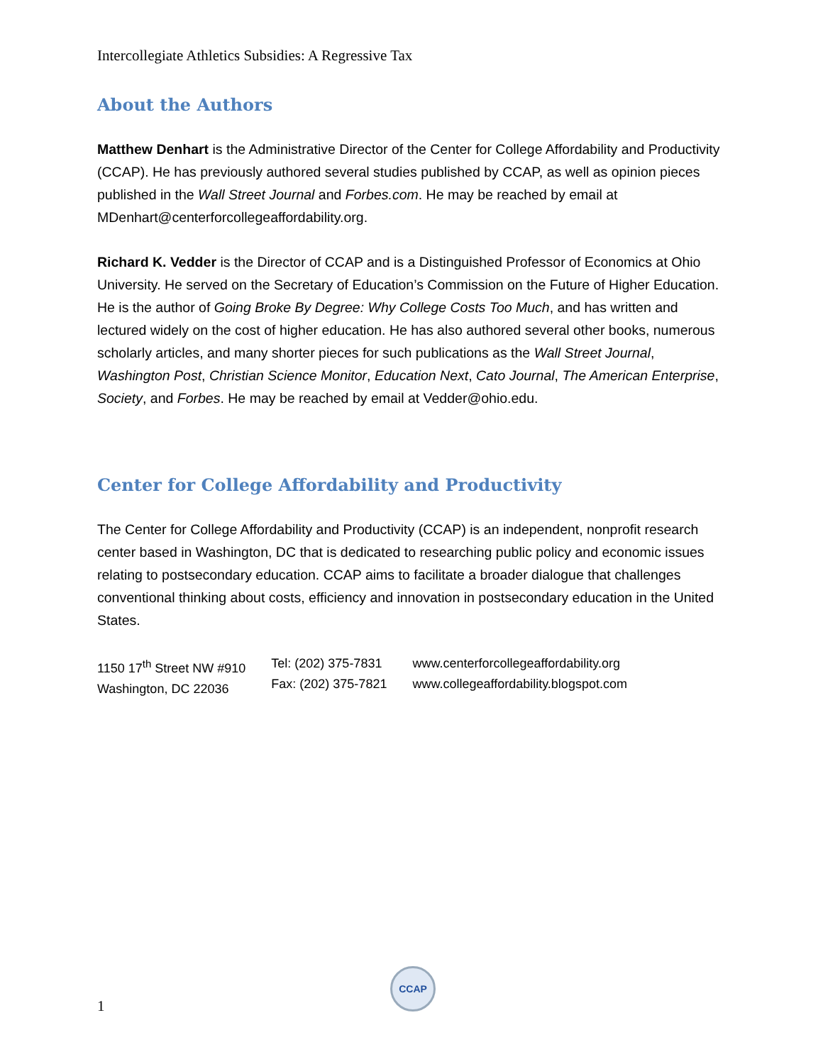Intercollegiate Athletics Subsidies: A Regressive Tax
About the Authors
Matthew Denhart is the Administrative Director of the Center for College Affordability and Productivity (CCAP). He has previously authored several studies published by CCAP, as well as opinion pieces published in the Wall Street Journal and Forbes.com. He may be reached by email at MDenhart@centerforcollegeaffordability.org.
Richard K. Vedder is the Director of CCAP and is a Distinguished Professor of Economics at Ohio University. He served on the Secretary of Education’s Commission on the Future of Higher Education. He is the author of Going Broke By Degree: Why College Costs Too Much, and has written and lectured widely on the cost of higher education. He has also authored several other books, numerous scholarly articles, and many shorter pieces for such publications as the Wall Street Journal, Washington Post, Christian Science Monitor, Education Next, Cato Journal, The American Enterprise, Society, and Forbes. He may be reached by email at Vedder@ohio.edu.
Center for College Affordability and Productivity
The Center for College Affordability and Productivity (CCAP) is an independent, nonprofit research center based in Washington, DC that is dedicated to researching public policy and economic issues relating to postsecondary education. CCAP aims to facilitate a broader dialogue that challenges conventional thinking about costs, efficiency and innovation in postsecondary education in the United States.
1150 17<sup>th</sup> Street NW #910
Washington, DC 22036
Tel: (202) 375-7831
Fax: (202) 375-7821
www.centerforcollegeaffordability.org
www.collegeaffordability.blogspot.com
CCAP
1